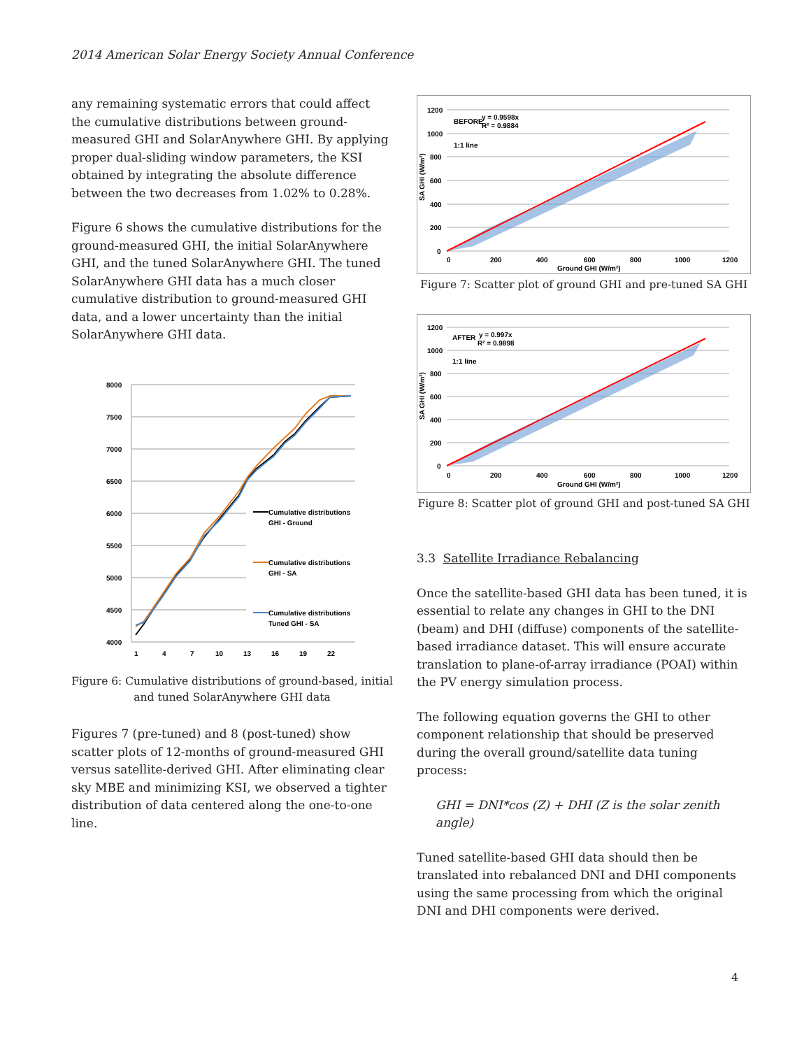2014 American Solar Energy Society Annual Conference
any remaining systematic errors that could affect the cumulative distributions between ground-measured GHI and SolarAnywhere GHI. By applying proper dual-sliding window parameters, the KSI obtained by integrating the absolute difference between the two decreases from 1.02% to 0.28%.
Figure 6 shows the cumulative distributions for the ground-measured GHI, the initial SolarAnywhere GHI, and the tuned SolarAnywhere GHI. The tuned SolarAnywhere GHI data has a much closer cumulative distribution to ground-measured GHI data, and a lower uncertainty than the initial SolarAnywhere GHI data.
8000
7500
7000
6500
6000
5500
5000
4500
4000
1
4
7
10
13
16
19
22
Cumulative distributions
GHI - Ground
Cumulative distributions
GHI - SA
Cumulative distributions
Tuned GHI - SA
Figure 6: Cumulative distributions of ground-based, initial and tuned SolarAnywhere GHI data
Figures 7 (pre-tuned) and 8 (post-tuned) show scatter plots of 12-months of ground-measured GHI versus satellite-derived GHI. After eliminating clear sky MBE and minimizing KSI, we observed a tighter distribution of data centered along the one-to-one line.
1200
1000
800
600
400
200
0
0
200
400
600
800
1000
1200
Ground GHI (W/m²)
BEFORE
y = 0.9598x
R² = 0.9884
1:1 line
SA GHI (W/m²)
Figure 7: Scatter plot of ground GHI and pre-tuned SA GHI
1200
1000
800
600
400
200
0
0
200
400
600
800
1000
1200
Ground GHI (W/m²)
AFTER
y = 0.997x
R² = 0.9898
1:1 line
SA GHI (W/m²)
Figure 8: Scatter plot of ground GHI and post-tuned SA GHI
3.3 Satellite Irradiance Rebalancing
Once the satellite-based GHI data has been tuned, it is essential to relate any changes in GHI to the DNI (beam) and DHI (diffuse) components of the satellite-based irradiance dataset. This will ensure accurate translation to plane-of-array irradiance (POAI) within the PV energy simulation process.
The following equation governs the GHI to other component relationship that should be preserved during the overall ground/satellite data tuning process:
GHI = DNI*cos (Z) + DHI (Z is the solar zenith angle)
Tuned satellite-based GHI data should then be translated into rebalanced DNI and DHI components using the same processing from which the original DNI and DHI components were derived.
4